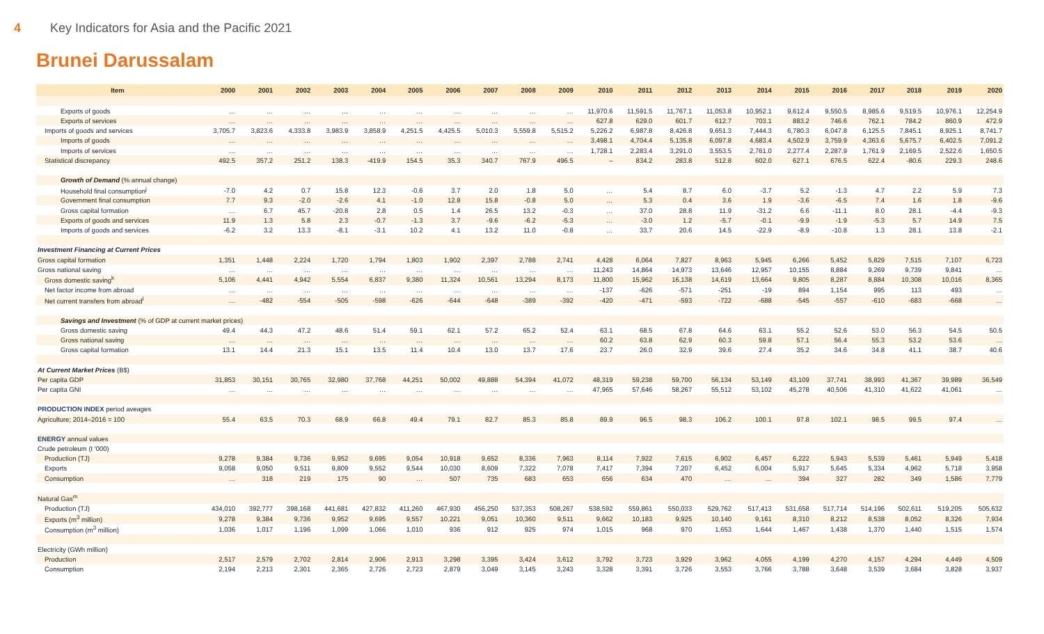4 Key Indicators for Asia and the Pacific 2021
Brunei Darussalam
| Item | 2000 | 2001 | 2002 | 2003 | 2004 | 2005 | 2006 | 2007 | 2008 | 2009 | 2010 | 2011 | 2012 | 2013 | 2014 | 2015 | 2016 | 2017 | 2018 | 2019 | 2020 |
| --- | --- | --- | --- | --- | --- | --- | --- | --- | --- | --- | --- | --- | --- | --- | --- | --- | --- | --- | --- | --- | --- |
| Exports of goods | … | … | … | … | … | … | … | … | … | … | 11,970.6 | 11,591.5 | 11,767.1 | 11,053.8 | 10,952.1 | 9,612.4 | 9,550.5 | 8,985.6 | 9,519.5 | 10,976.1 | 12,254.9 |
| Exports of services | … | … | … | … | … | … | … | … | … | … | 627.8 | 629.0 | 601.7 | 612.7 | 703.1 | 883.2 | 746.6 | 762.1 | 784.2 | 860.9 | 472.9 |
| Imports of goods and services | 3,705.7 | 3,823.6 | 4,333.8 | 3,983.9 | 3,858.9 | 4,251.5 | 4,425.5 | 5,010.3 | 5,559.8 | 5,515.2 | 5,226.2 | 6,987.8 | 8,426.8 | 9,651.3 | 7,444.3 | 6,780.3 | 6,047.8 | 6,125.5 | 7,845.1 | 8,925.1 | 8,741.7 |
| Imports of goods | … | … | … | … | … | … | … | … | … | … | 3,498.1 | 4,704.4 | 5,135.8 | 6,097.8 | 4,683.4 | 4,502.9 | 3,759.9 | 4,363.6 | 5,675.7 | 6,402.5 | 7,091.2 |
| Imports of services | … | … | … | … | … | … | … | … | … | … | 1,728.1 | 2,283.4 | 3,291.0 | 3,553.5 | 2,761.0 | 2,277.4 | 2,287.9 | 1,761.9 | 2,169.5 | 2,522.6 | 1,650.5 |
| Statistical discrepancy | 492.5 | 357.2 | 251.2 | 138.3 | -419.9 | 154.5 | 35.3 | 340.7 | 767.9 | 496.5 | – | 834.2 | 283.8 | 512.8 | 602.0 | 627.1 | 676.5 | 622.4 | -80.6 | 229.3 | 248.6 |
| Growth of Demand (% annual change) | | | | | | | | | | | | | | | | | | | | | |
| Household final consumption<sup>j</sup> | -7.0 | 4.2 | 0.7 | 15.8 | 12.3 | -0.6 | 3.7 | 2.0 | 1.8 | 5.0 | … | 5.4 | 8.7 | 6.0 | -3.7 | 5.2 | -1.3 | 4.7 | 2.2 | 5.9 | 7.3 |
| Government final consumption | 7.7 | 9.3 | -2.0 | -2.6 | 4.1 | -1.0 | 12.8 | 15.8 | -0.8 | 5.0 | … | 5.3 | 0.4 | 3.6 | 1.9 | -3.6 | -6.5 | 7.4 | 1.6 | 1.8 | -9.6 |
| Gross capital formation | … | 6.7 | 45.7 | -20.8 | 2.8 | 0.5 | 1.4 | 26.5 | 13.2 | -0.3 | … | 37.0 | 28.8 | 11.9 | -31.2 | 6.6 | -11.1 | 8.0 | 28.1 | -4.4 | -9.3 |
| Exports of goods and services | 11.9 | 1.3 | 5.8 | 2.3 | -0.7 | -1.3 | 3.7 | -9.6 | -6.2 | -5.3 | … | -3.0 | 1.2 | -5.7 | -0.1 | -9.9 | -1.9 | -5.3 | 5.7 | 14.9 | 7.5 |
| Imports of goods and services | -6.2 | 3.2 | 13.3 | -8.1 | -3.1 | 10.2 | 4.1 | 13.2 | 11.0 | -0.8 | … | 33.7 | 20.6 | 14.5 | -22.9 | -8.9 | -10.8 | 1.3 | 28.1 | 13.8 | -2.1 |
| Investment Financing at Current Prices | | | | | | | | | | | | | | | | | | | | | |
| Gross capital formation | 1,351 | 1,448 | 2,224 | 1,720 | 1,794 | 1,803 | 1,902 | 2,397 | 2,788 | 2,741 | 4,428 | 6,064 | 7,827 | 8,963 | 5,945 | 6,266 | 5,452 | 5,829 | 7,515 | 7,107 | 6,723 |
| Gross national saving | … | … | … | … | … | … | … | … | … | … | 11,243 | 14,864 | 14,973 | 13,646 | 12,957 | 10,155 | 8,884 | 9,269 | 9,739 | 9,841 | … |
| Gross domestic saving<sup>k</sup> | 5,106 | 4,441 | 4,942 | 5,554 | 6,837 | 9,380 | 11,324 | 10,561 | 13,294 | 8,173 | 11,800 | 15,962 | 16,138 | 14,619 | 13,664 | 9,805 | 8,287 | 8,884 | 10,308 | 10,016 | 8,365 |
| Net factor income from abroad | … | … | … | … | … | … | … | … | … | … | -137 | -626 | -571 | -251 | -19 | 894 | 1,154 | 995 | 113 | 493 | … |
| Net current transfers from abroad<sup>l</sup> | … | -482 | -554 | -505 | -598 | -626 | -644 | -648 | -389 | -392 | -420 | -471 | -593 | -722 | -688 | -545 | -557 | -610 | -683 | -668 | … |
| Savings and Investment (% of GDP at current market prices) | | | | | | | | | | | | | | | | | | | | | |
| Gross domestic saving | 49.4 | 44.3 | 47.2 | 48.6 | 51.4 | 59.1 | 62.1 | 57.2 | 65.2 | 52.4 | 63.1 | 68.5 | 67.8 | 64.6 | 63.1 | 55.2 | 52.6 | 53.0 | 56.3 | 54.5 | 50.5 |
| Gross national saving | … | … | … | … | … | … | … | … | … | … | 60.2 | 63.8 | 62.9 | 60.3 | 59.8 | 57.1 | 56.4 | 55.3 | 53.2 | 53.6 | … |
| Gross capital formation | 13.1 | 14.4 | 21.3 | 15.1 | 13.5 | 11.4 | 10.4 | 13.0 | 13.7 | 17.6 | 23.7 | 26.0 | 32.9 | 39.6 | 27.4 | 35.2 | 34.6 | 34.8 | 41.1 | 38.7 | 40.6 |
| At Current Market Prices (B$) | | | | | | | | | | | | | | | | | | | | | |
| Per capita GDP | 31,853 | 30,151 | 30,765 | 32,980 | 37,768 | 44,251 | 50,002 | 49,888 | 54,394 | 41,072 | 48,319 | 59,238 | 59,700 | 56,134 | 53,149 | 43,109 | 37,741 | 38,993 | 41,367 | 39,989 | 36,549 |
| Per capita GNI | … | … | … | … | … | … | … | … | … | … | 47,965 | 57,646 | 58,267 | 55,512 | 53,102 | 45,278 | 40,506 | 41,310 | 41,622 | 41,061 | … |
| PRODUCTION INDEX period aveages | | | | | | | | | | | | | | | | | | | | | |
| Agriculture; 2014–2016 = 100 | 55.4 | 63.5 | 70.3 | 68.9 | 66.8 | 49.4 | 79.1 | 82.7 | 85.3 | 85.8 | 89.9 | 96.5 | 98.3 | 106.2 | 100.1 | 97.8 | 102.1 | 98.5 | 99.5 | 97.4 | … |
| ENERGY annual values | | | | | | | | | | | | | | | | | | | | | |
| Crude petroleum (t '000) | | | | | | | | | | | | | | | | | | | | | |
| Production (TJ) | 9,278 | 9,384 | 9,736 | 9,952 | 9,695 | 9,054 | 10,918 | 9,652 | 8,336 | 7,963 | 8,114 | 7,922 | 7,615 | 6,902 | 6,457 | 6,222 | 5,943 | 5,539 | 5,461 | 5,949 | 5,418 |
| Exports | 9,058 | 9,050 | 9,511 | 9,809 | 9,552 | 9,544 | 10,030 | 8,609 | 7,322 | 7,078 | 7,417 | 7,394 | 7,207 | 6,452 | 6,004 | 5,917 | 5,645 | 5,334 | 4,962 | 5,718 | 3,958 |
| Consumption | … | 318 | 219 | 175 | 90 | … | 507 | 735 | 683 | 653 | 656 | 634 | 470 | … | … | 394 | 327 | 282 | 349 | 1,586 | 7,779 |
| Natural Gas<sup>m</sup> | | | | | | | | | | | | | | | | | | | | | |
| Production (TJ) | 434,010 | 392,777 | 398,168 | 441,681 | 427,832 | 411,260 | 467,930 | 456,250 | 537,353 | 508,267 | 538,592 | 559,861 | 550,033 | 529,762 | 517,413 | 531,658 | 517,714 | 514,196 | 502,611 | 519,205 | 505,632 |
| Exports (m<sup>3</sup> million) | 9,278 | 9,384 | 9,736 | 9,952 | 9,695 | 9,557 | 10,221 | 9,051 | 10,360 | 9,511 | 9,662 | 10,183 | 9,925 | 10,140 | 9,161 | 8,310 | 8,212 | 8,538 | 8,052 | 8,326 | 7,934 |
| Consumption (m<sup>3</sup> million) | 1,036 | 1,017 | 1,196 | 1,099 | 1,066 | 1,010 | 936 | 912 | 925 | 974 | 1,015 | 968 | 970 | 1,653 | 1,644 | 1,467 | 1,438 | 1,370 | 1,440 | 1,515 | 1,574 |
| Electricity (GWh million) | | | | | | | | | | | | | | | | | | | | | |
| Production | 2,517 | 2,579 | 2,702 | 2,814 | 2,906 | 2,913 | 3,298 | 3,395 | 3,424 | 3,612 | 3,792 | 3,723 | 3,929 | 3,962 | 4,055 | 4,199 | 4,270 | 4,157 | 4,294 | 4,449 | 4,509 |
| Consumption | 2,194 | 2,213 | 2,301 | 2,365 | 2,726 | 2,723 | 2,879 | 3,049 | 3,145 | 3,243 | 3,328 | 3,391 | 3,726 | 3,553 | 3,766 | 3,788 | 3,648 | 3,539 | 3,684 | 3,828 | 3,937 |